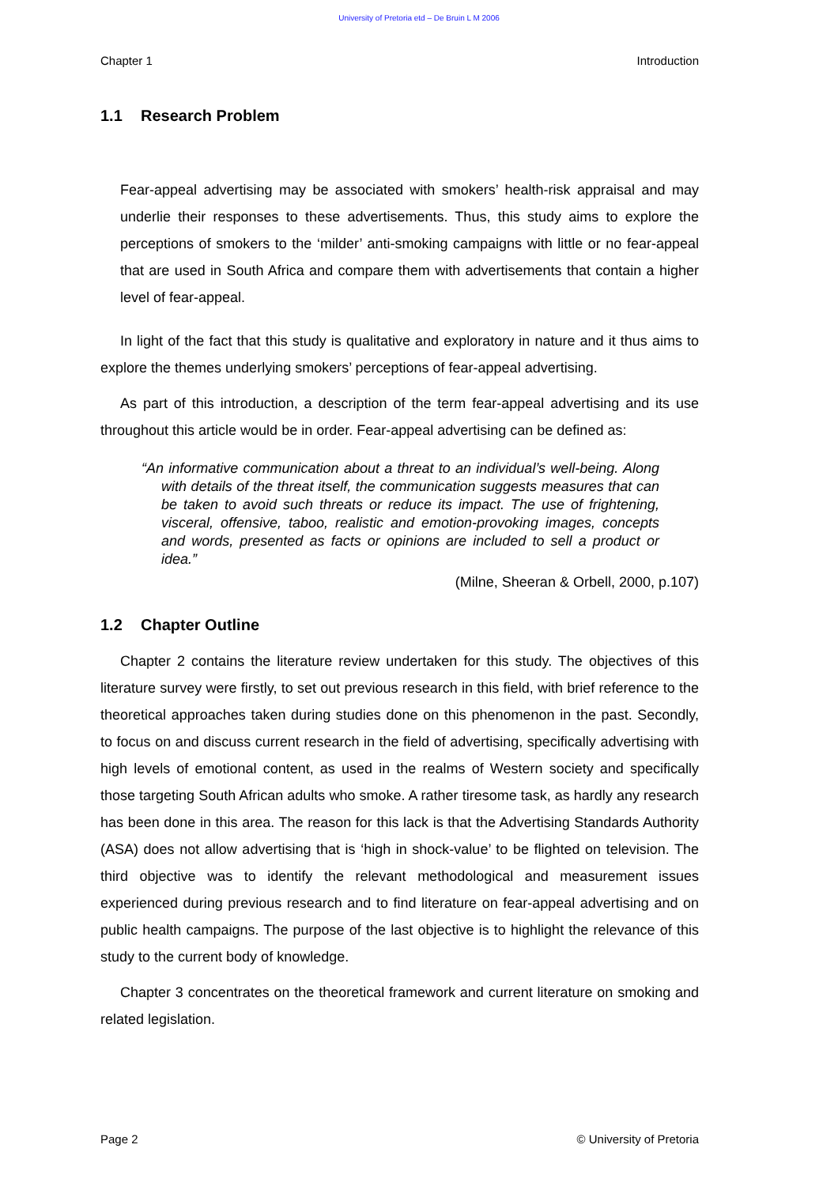University of Pretoria etd – De Bruin L M 2006
Chapter 1 Introduction
1.1 Research Problem
Fear-appeal advertising may be associated with smokers’ health-risk appraisal and may underlie their responses to these advertisements. Thus, this study aims to explore the perceptions of smokers to the ‘milder’ anti-smoking campaigns with little or no fear-appeal that are used in South Africa and compare them with advertisements that contain a higher level of fear-appeal.
In light of the fact that this study is qualitative and exploratory in nature and it thus aims to explore the themes underlying smokers’ perceptions of fear-appeal advertising.
As part of this introduction, a description of the term fear-appeal advertising and its use throughout this article would be in order. Fear-appeal advertising can be defined as:
“An informative communication about a threat to an individual’s well-being. Along with details of the threat itself, the communication suggests measures that can be taken to avoid such threats or reduce its impact. The use of frightening, visceral, offensive, taboo, realistic and emotion-provoking images, concepts and words, presented as facts or opinions are included to sell a product or idea.”
(Milne, Sheeran & Orbell, 2000, p.107)
1.2 Chapter Outline
Chapter 2 contains the literature review undertaken for this study. The objectives of this literature survey were firstly, to set out previous research in this field, with brief reference to the theoretical approaches taken during studies done on this phenomenon in the past. Secondly, to focus on and discuss current research in the field of advertising, specifically advertising with high levels of emotional content, as used in the realms of Western society and specifically those targeting South African adults who smoke. A rather tiresome task, as hardly any research has been done in this area. The reason for this lack is that the Advertising Standards Authority (ASA) does not allow advertising that is ‘high in shock-value’ to be flighted on television. The third objective was to identify the relevant methodological and measurement issues experienced during previous research and to find literature on fear-appeal advertising and on public health campaigns. The purpose of the last objective is to highlight the relevance of this study to the current body of knowledge.
Chapter 3 concentrates on the theoretical framework and current literature on smoking and related legislation.
Page 2 © University of Pretoria